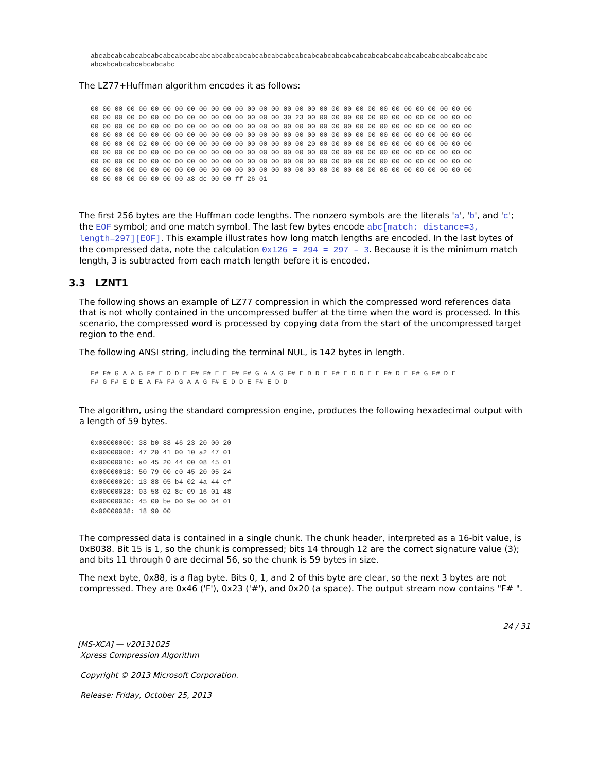abcabcabcabcabcabcabcabcabcabcabcabcabcabcabcabcabcabcabcabcabcabcabcabcabcabcabcabcabcabcabcabcabc
abcabcabcabcabcabcabc
The LZ77+Huffman algorithm encodes it as follows:
00 00 00 00 00 00 00 00 00 00 00 00 00 00 00 00 00 00 00 00 00 00 00 00 00 00 00 00 00 00 00 00
00 00 00 00 00 00 00 00 00 00 00 00 00 00 00 00 30 23 00 00 00 00 00 00 00 00 00 00 00 00 00 00
00 00 00 00 00 00 00 00 00 00 00 00 00 00 00 00 00 00 00 00 00 00 00 00 00 00 00 00 00 00 00 00
00 00 00 00 00 00 00 00 00 00 00 00 00 00 00 00 00 00 00 00 00 00 00 00 00 00 00 00 00 00 00 00
00 00 00 00 02 00 00 00 00 00 00 00 00 00 00 00 00 00 20 00 00 00 00 00 00 00 00 00 00 00 00 00
00 00 00 00 00 00 00 00 00 00 00 00 00 00 00 00 00 00 00 00 00 00 00 00 00 00 00 00 00 00 00 00
00 00 00 00 00 00 00 00 00 00 00 00 00 00 00 00 00 00 00 00 00 00 00 00 00 00 00 00 00 00 00 00
00 00 00 00 00 00 00 00 00 00 00 00 00 00 00 00 00 00 00 00 00 00 00 00 00 00 00 00 00 00 00 00
00 00 00 00 00 00 00 00 a8 dc 00 00 ff 26 01
The first 256 bytes are the Huffman code lengths. The nonzero symbols are the literals 'a', 'b', and 'c'; the EOF symbol; and one match symbol. The last few bytes encode abc[match: distance=3, length=297][EOF]. This example illustrates how long match lengths are encoded. In the last bytes of the compressed data, note the calculation 0x126 = 294 = 297 – 3. Because it is the minimum match length, 3 is subtracted from each match length before it is encoded.
3.3 LZNT1
The following shows an example of LZ77 compression in which the compressed word references data that is not wholly contained in the uncompressed buffer at the time when the word is processed. In this scenario, the compressed word is processed by copying data from the start of the uncompressed target region to the end.
The following ANSI string, including the terminal NUL, is 142 bytes in length.
F# F# G A A G F# E D D E F# F# E E F# F# G A A G F# E D D E F# E D D E E F# D E F# G F# D E
F# G F# E D E A F# F# G A A G F# E D D E F# E D D
The algorithm, using the standard compression engine, produces the following hexadecimal output with a length of 59 bytes.
0x00000000: 38 b0 88 46 23 20 00 20
0x00000008: 47 20 41 00 10 a2 47 01
0x00000010: a0 45 20 44 00 08 45 01
0x00000018: 50 79 00 c0 45 20 05 24
0x00000020: 13 88 05 b4 02 4a 44 ef
0x00000028: 03 58 02 8c 09 16 01 48
0x00000030: 45 00 be 00 9e 00 04 01
0x00000038: 18 90 00
The compressed data is contained in a single chunk. The chunk header, interpreted as a 16-bit value, is 0xB038. Bit 15 is 1, so the chunk is compressed; bits 14 through 12 are the correct signature value (3); and bits 11 through 0 are decimal 56, so the chunk is 59 bytes in size.
The next byte, 0x88, is a flag byte. Bits 0, 1, and 2 of this byte are clear, so the next 3 bytes are not compressed. They are 0x46 ('F'), 0x23 ('#'), and 0x20 (a space). The output stream now contains "F# ".
24 / 31
[MS-XCA] — v20131025
Xpress Compression Algorithm
Copyright © 2013 Microsoft Corporation.
Release: Friday, October 25, 2013